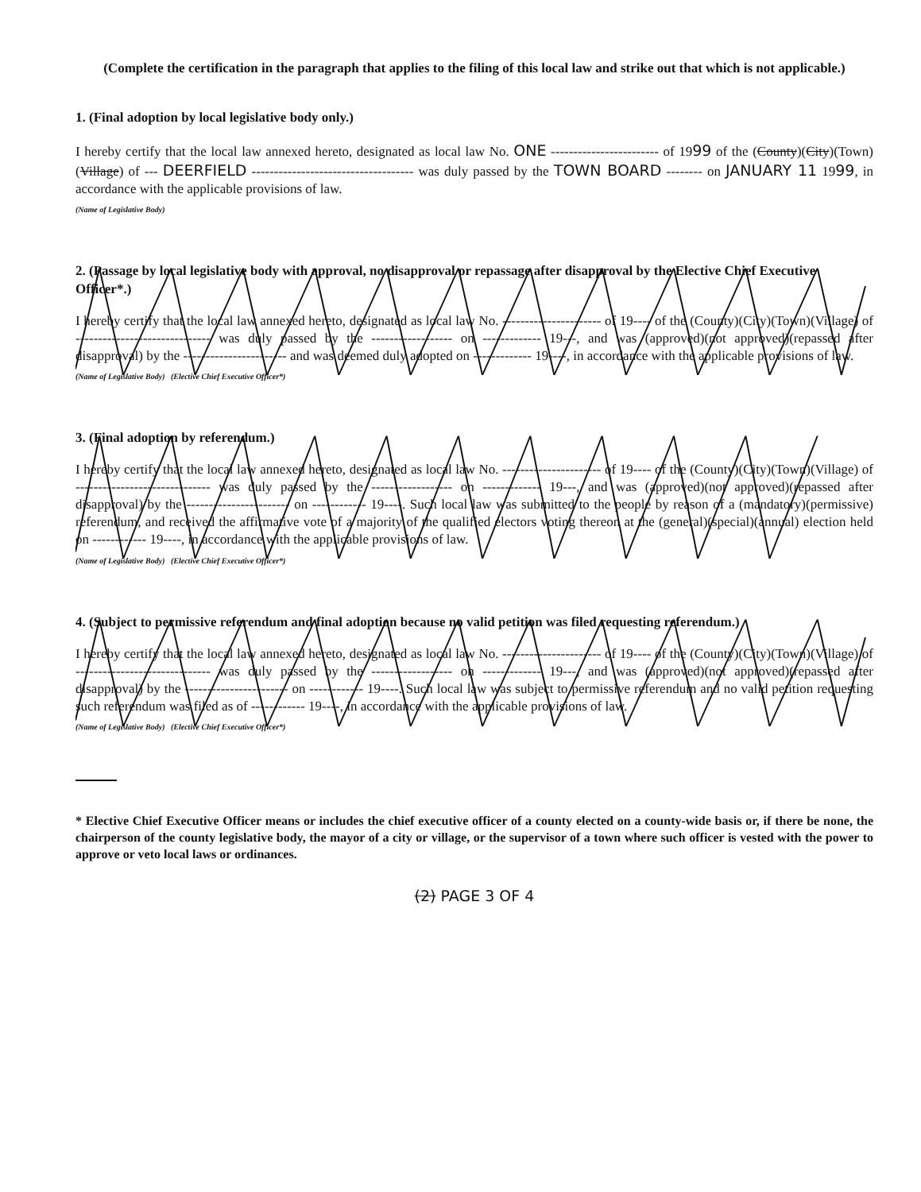(Complete the certification in the paragraph that applies to the filing of this local law and strike out that which is not applicable.)
1. (Final adoption by local legislative body only.)
I hereby certify that the local law annexed hereto, designated as local law No. ONE ------------------------ of 1999 of the (County)(City)(Town)(Village) of --- DEERFIELD ------------------------------------ was duly passed by the TOWN BOARD -------- on JANUARY 11 1999, in accordance with the applicable provisions of law.
(Name of Legislative Body)
2. (Passage by local legislative body with approval, no disapproval or repassage after disapproval by the Elective Chief Executive Officer*.)
I hereby certify that the local law annexed hereto, designated as local law No. ---------------------- of 19---- of the (County)(City)(Town)(Village) of ------------------------------ was duly passed by the ------------------ on ------------- 19---, and was (approved)(not approved)(repassed after disapproval) by the ----------------------- and was deemed duly adopted on ------------- 19----, in accordance with the applicable provisions of law.
(Name of Legislative Body) (Elective Chief Executive Officer*)
3. (Final adoption by referendum.)
I hereby certify that the local law annexed hereto, designated as local law No. ---------------------- of 19---- of the (County)(City)(Town)(Village) of ------------------------------ was duly passed by the ------------------ on ------------- 19---, and was (approved)(not approved)(repassed after disapproval) by the ----------------------- on ------------ 19----. Such local law was submitted to the people by reason of a (mandatory)(permissive) referendum, and received the affirmative vote of a majority of the qualified electors voting thereon at the (general)(special)(annual) election held on ------------ 19----, in accordance with the applicable provisions of law.
(Name of Legislative Body) (Elective Chief Executive Officer*)
4. (Subject to permissive referendum and final adoption because no valid petition was filed requesting referendum.)
I hereby certify that the local law annexed hereto, designated as local law No. ---------------------- of 19---- of the (County)(City)(Town)(Village) of ------------------------------ was duly passed by the ------------------ on ------------- 19---, and was (approved)(not approved)(repassed after disapproval) by the ----------------------- on ------------ 19----. Such local law was subject to permissive referendum and no valid petition requesting such referendum was filed as of ------------ 19----, in accordance with the applicable provisions of law.
(Name of Legislative Body) (Elective Chief Executive Officer*)
* Elective Chief Executive Officer means or includes the chief executive officer of a county elected on a county-wide basis or, if there be none, the chairperson of the county legislative body, the mayor of a city or village, or the supervisor of a town where such officer is vested with the power to approve or veto local laws or ordinances.
(2) PAGE 3 OF 4